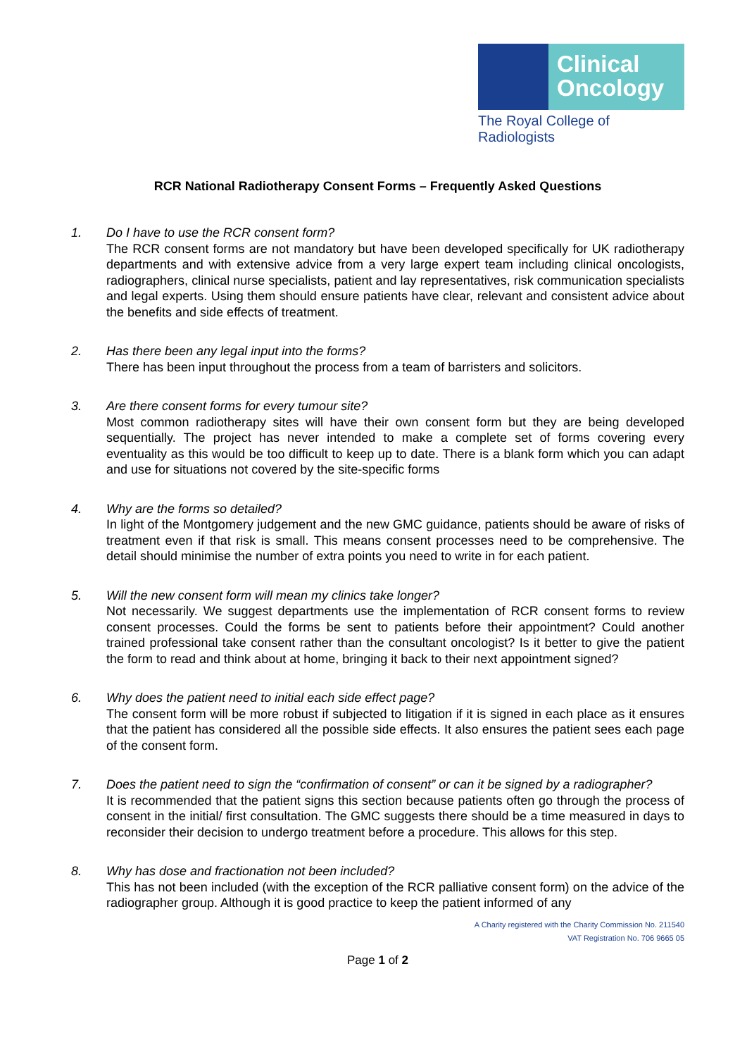Clinical
Oncology
The Royal College of Radiologists
RCR National Radiotherapy Consent Forms – Frequently Asked Questions
1. Do I have to use the RCR consent form?
The RCR consent forms are not mandatory but have been developed specifically for UK radiotherapy departments and with extensive advice from a very large expert team including clinical oncologists, radiographers, clinical nurse specialists, patient and lay representatives, risk communication specialists and legal experts. Using them should ensure patients have clear, relevant and consistent advice about the benefits and side effects of treatment.
2. Has there been any legal input into the forms?
There has been input throughout the process from a team of barristers and solicitors.
3. Are there consent forms for every tumour site?
Most common radiotherapy sites will have their own consent form but they are being developed sequentially. The project has never intended to make a complete set of forms covering every eventuality as this would be too difficult to keep up to date. There is a blank form which you can adapt and use for situations not covered by the site-specific forms
4. Why are the forms so detailed?
In light of the Montgomery judgement and the new GMC guidance, patients should be aware of risks of treatment even if that risk is small. This means consent processes need to be comprehensive. The detail should minimise the number of extra points you need to write in for each patient.
5. Will the new consent form will mean my clinics take longer?
Not necessarily. We suggest departments use the implementation of RCR consent forms to review consent processes. Could the forms be sent to patients before their appointment? Could another trained professional take consent rather than the consultant oncologist? Is it better to give the patient the form to read and think about at home, bringing it back to their next appointment signed?
6. Why does the patient need to initial each side effect page?
The consent form will be more robust if subjected to litigation if it is signed in each place as it ensures that the patient has considered all the possible side effects. It also ensures the patient sees each page of the consent form.
7. Does the patient need to sign the “confirmation of consent” or can it be signed by a radiographer?
It is recommended that the patient signs this section because patients often go through the process of consent in the initial/ first consultation. The GMC suggests there should be a time measured in days to reconsider their decision to undergo treatment before a procedure. This allows for this step.
8. Why has dose and fractionation not been included?
This has not been included (with the exception of the RCR palliative consent form) on the advice of the radiographer group. Although it is good practice to keep the patient informed of any
A Charity registered with the Charity Commission No. 211540
VAT Registration No. 706 9665 05
Page 1 of 2